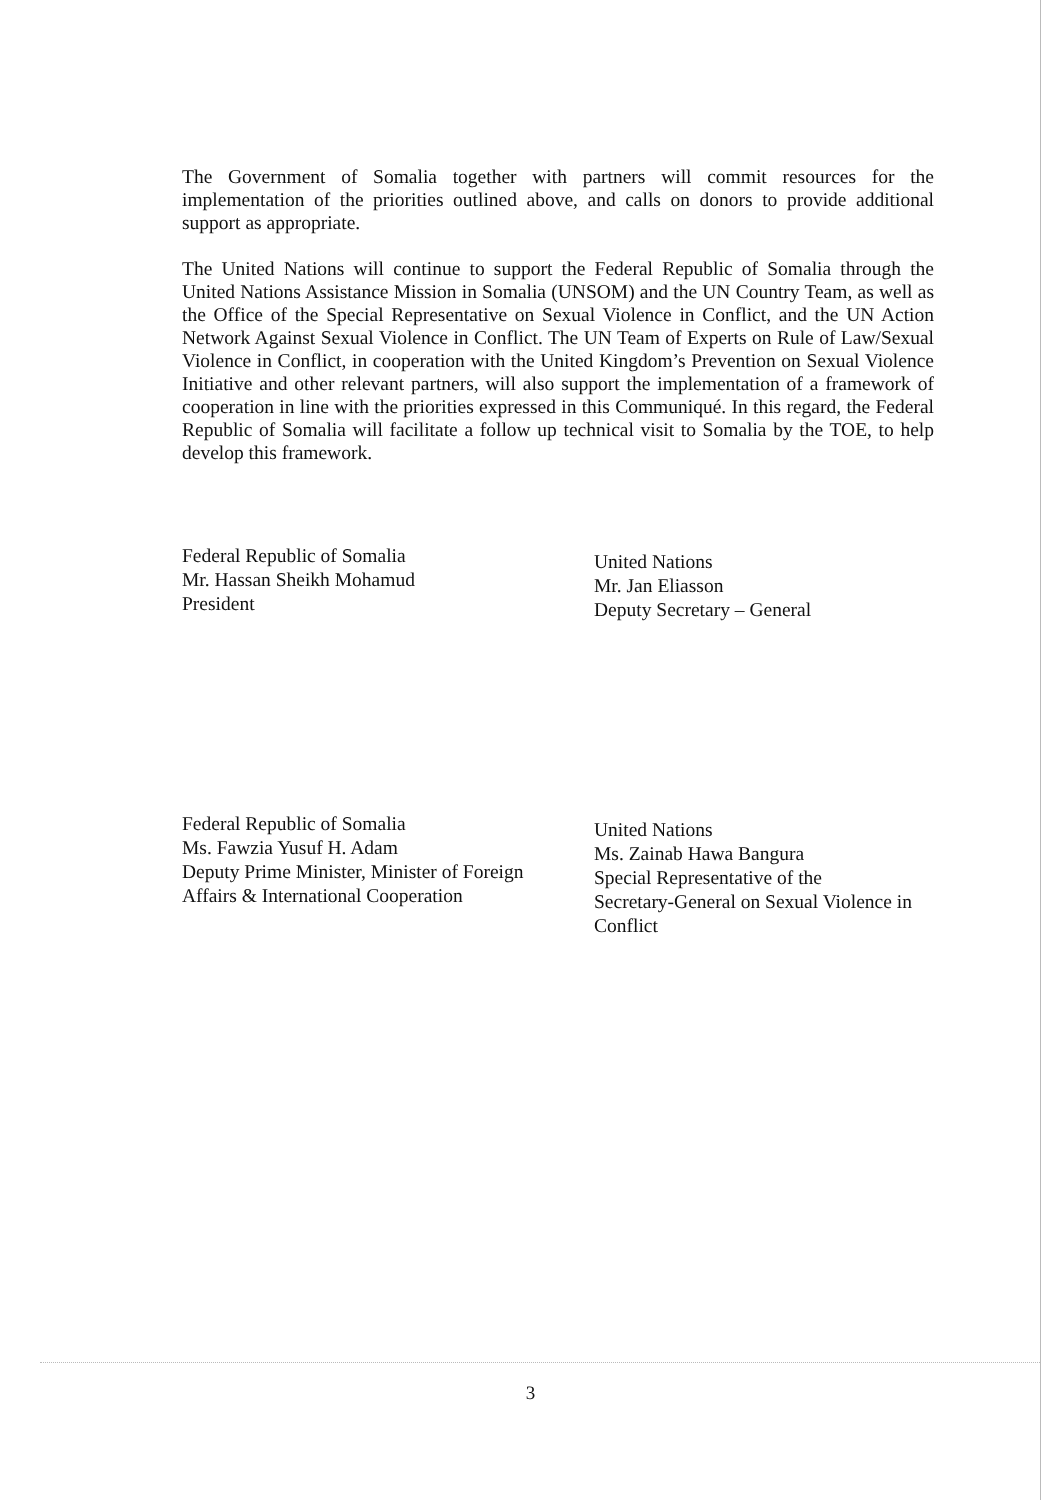The Government of Somalia together with partners will commit resources for the implementation of the priorities outlined above, and calls on donors to provide additional support as appropriate.
The United Nations will continue to support the Federal Republic of Somalia through the United Nations Assistance Mission in Somalia (UNSOM) and the UN Country Team, as well as the Office of the Special Representative on Sexual Violence in Conflict, and the UN Action Network Against Sexual Violence in Conflict. The UN Team of Experts on Rule of Law/Sexual Violence in Conflict, in cooperation with the United Kingdom’s Prevention on Sexual Violence Initiative and other relevant partners, will also support the implementation of a framework of cooperation in line with the priorities expressed in this Communiqué. In this regard, the Federal Republic of Somalia will facilitate a follow up technical visit to Somalia by the TOE, to help develop this framework.
Federal Republic of Somalia
Mr. Hassan Sheikh Mohamud
President
United Nations
Mr. Jan Eliasson
Deputy Secretary – General
Federal Republic of Somalia
Ms. Fawzia Yusuf H. Adam
Deputy Prime Minister, Minister of Foreign
Affairs & International Cooperation
United Nations
Ms. Zainab Hawa Bangura
Special Representative of the
Secretary-General on Sexual Violence in
Conflict
3